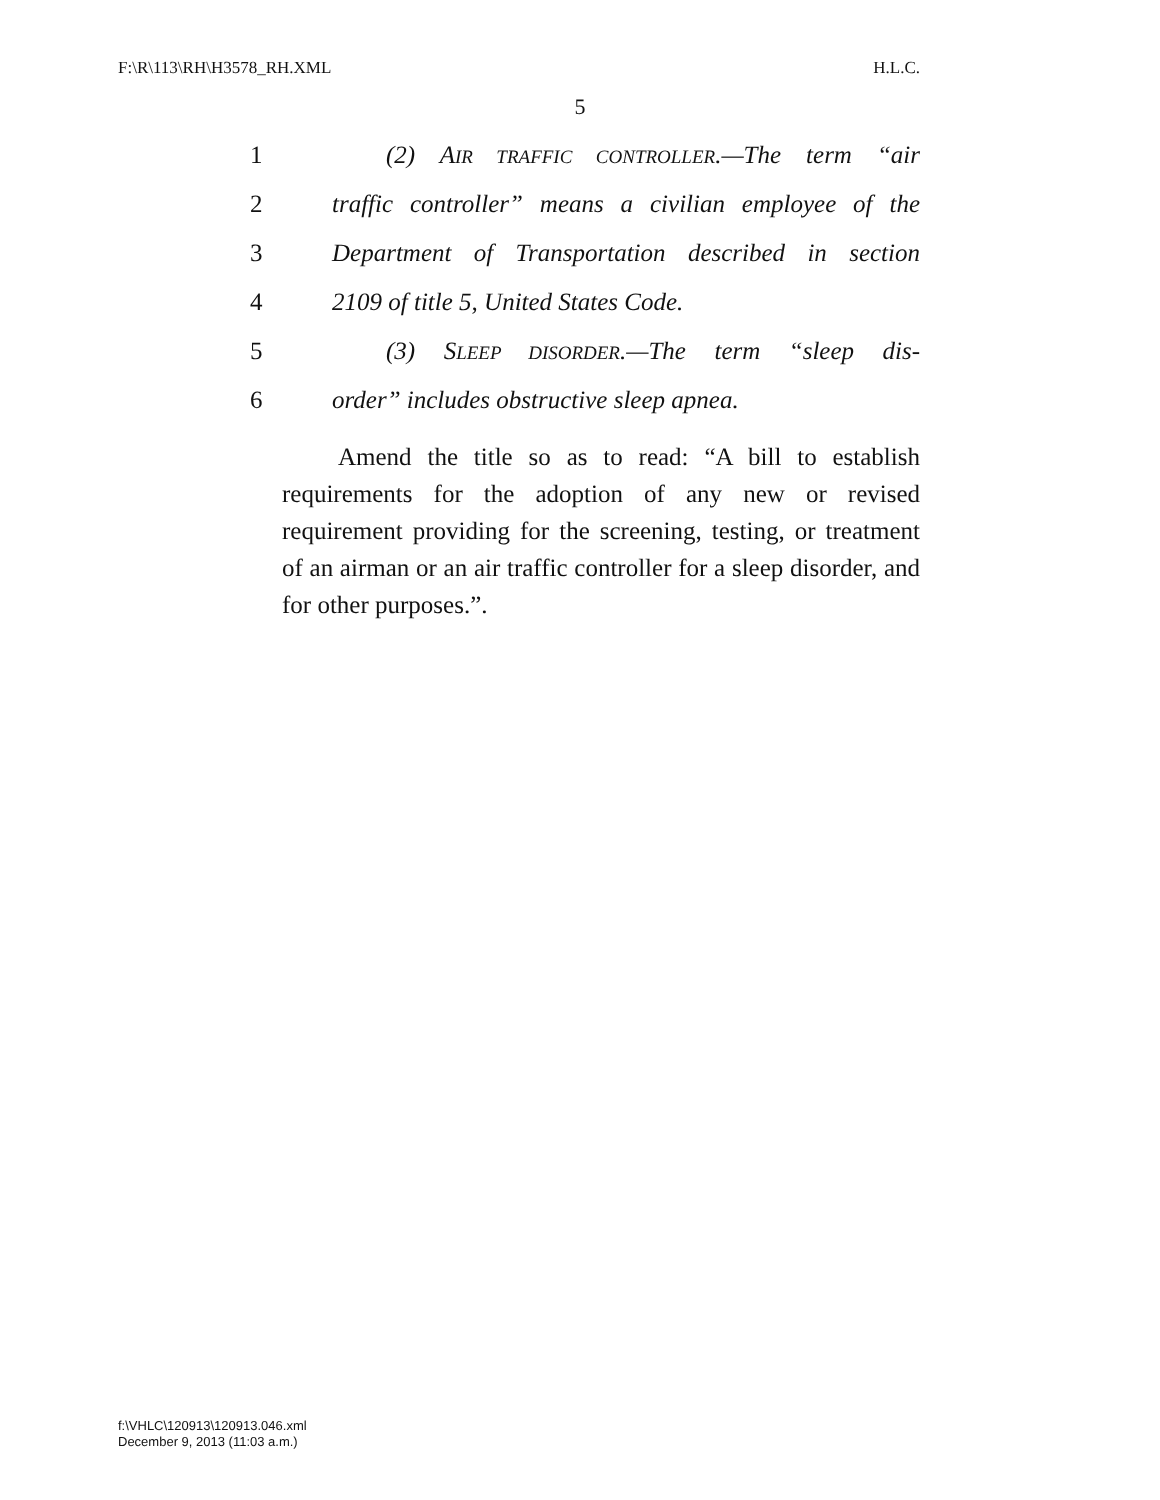F:\R\113\RH\H3578_RH.XML H.L.C.
5
1 (2) AIR TRAFFIC CONTROLLER.—The term “air
2 traffic controller” means a civilian employee of the
3 Department of Transportation described in section
4 2109 of title 5, United States Code.
5 (3) SLEEP DISORDER.—The term “sleep dis-
6 order” includes obstructive sleep apnea.
Amend the title so as to read: “A bill to establish requirements for the adoption of any new or revised requirement providing for the screening, testing, or treatment of an airman or an air traffic controller for a sleep disorder, and for other purposes.”.
f:\VHLC\120913\120913.046.xml
December 9, 2013 (11:03 a.m.)